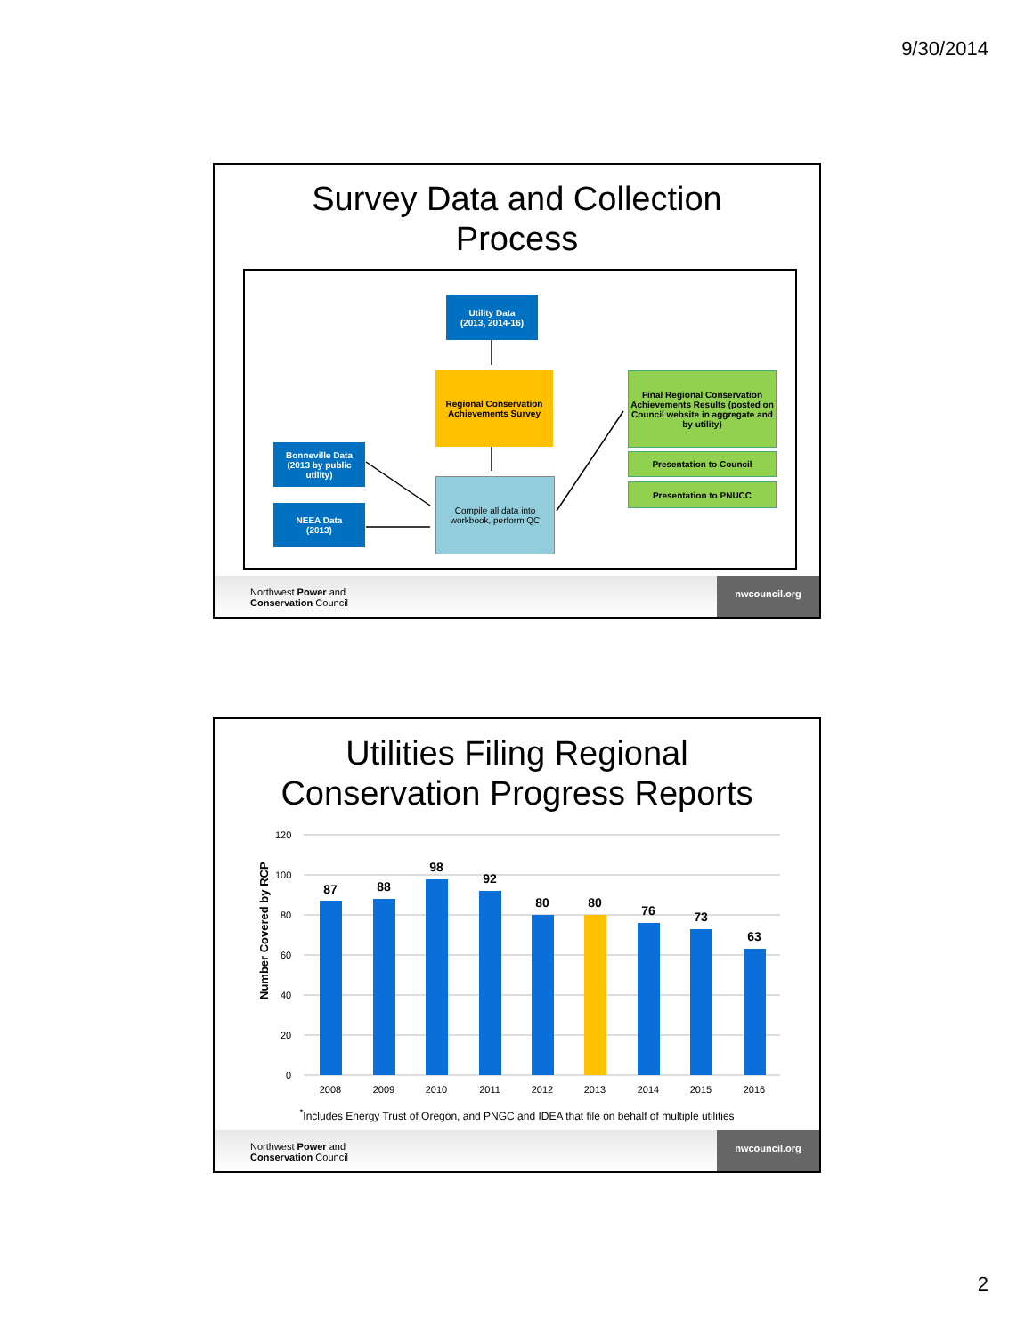9/30/2014
Survey Data and Collection
Process
Utility Data
(2013, 2014-16)
Regional Conservation Achievements Survey
Compile all data into workbook, perform QC
Bonneville Data (2013 by public utility)
NEEA Data
(2013)
Final Regional Conservation Achievements Results (posted on Council website in aggregate and by utility)
Presentation to Council
Presentation to PNUCC
Northwest Power and
Conservation Council
nwcouncil.org
Utilities Filing Regional
Conservation Progress Reports
Number Covered by RCP
120
100
80
60
40
20
0
87
88
98
92
80
80
76
73
63
2008
2009
2010
2011
2012
2013
2014
2015
2016
<sup>*</sup> Includes Energy Trust of Oregon, and PNGC and IDEA that file on behalf of multiple utilities
Northwest Power and
Conservation Council
nwcouncil.org
2